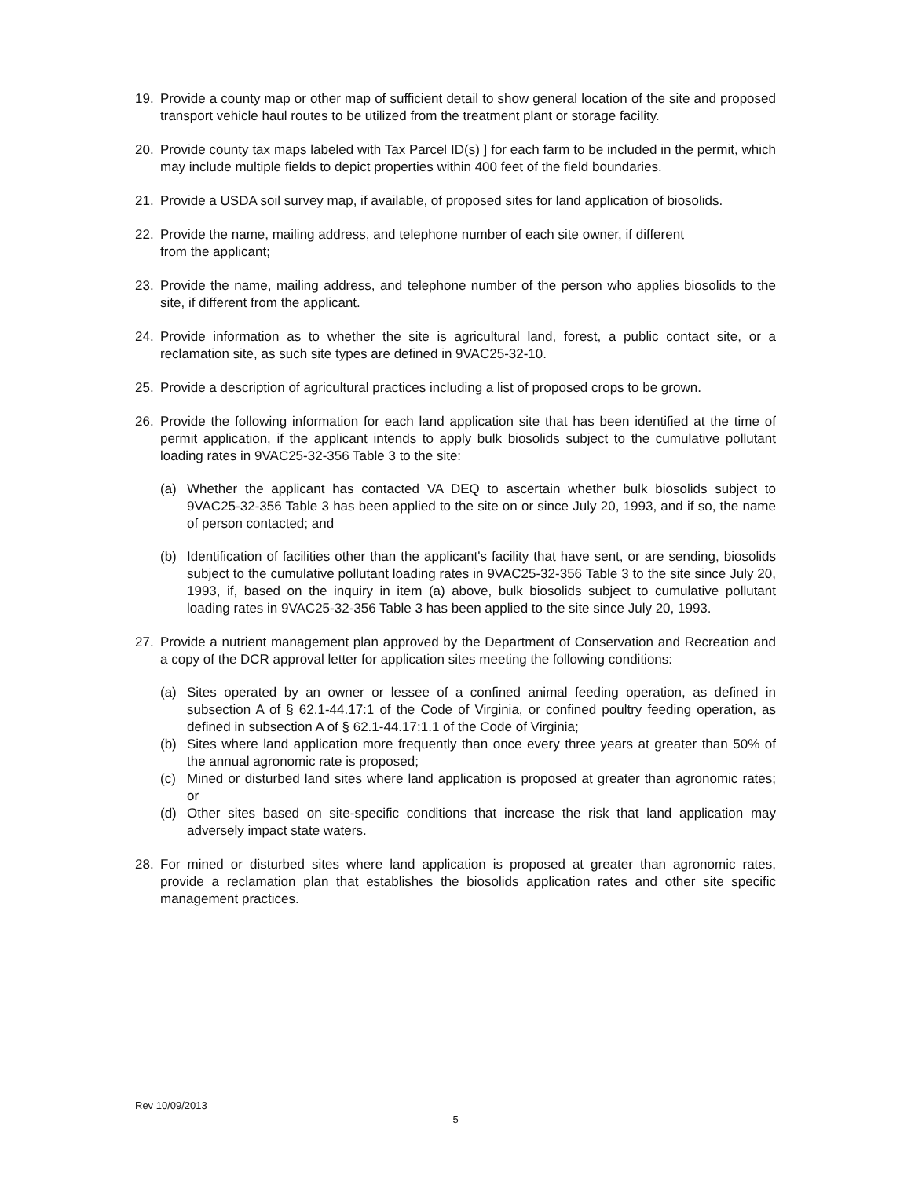19. Provide a county map or other map of sufficient detail to show general location of the site and proposed transport vehicle haul routes to be utilized from the treatment plant or storage facility.
20. Provide county tax maps labeled with Tax Parcel ID(s) ] for each farm to be included in the permit, which may include multiple fields to depict properties within 400 feet of the field boundaries.
21. Provide a USDA soil survey map, if available, of proposed sites for land application of biosolids.
22. Provide the name, mailing address, and telephone number of each site owner, if different
from the applicant;
23. Provide the name, mailing address, and telephone number of the person who applies biosolids to the site, if different from the applicant.
24. Provide information as to whether the site is agricultural land, forest, a public contact site, or a reclamation site, as such site types are defined in 9VAC25-32-10.
25. Provide a description of agricultural practices including a list of proposed crops to be grown.
26. Provide the following information for each land application site that has been identified at the time of permit application, if the applicant intends to apply bulk biosolids subject to the cumulative pollutant loading rates in 9VAC25-32-356 Table 3 to the site:
(a) Whether the applicant has contacted VA DEQ to ascertain whether bulk biosolids subject to 9VAC25-32-356 Table 3 has been applied to the site on or since July 20, 1993, and if so, the name of person contacted; and
(b) Identification of facilities other than the applicant's facility that have sent, or are sending, biosolids subject to the cumulative pollutant loading rates in 9VAC25-32-356 Table 3 to the site since July 20, 1993, if, based on the inquiry in item (a) above, bulk biosolids subject to cumulative pollutant loading rates in 9VAC25-32-356 Table 3 has been applied to the site since July 20, 1993.
27. Provide a nutrient management plan approved by the Department of Conservation and Recreation and a copy of the DCR approval letter for application sites meeting the following conditions:
(a) Sites operated by an owner or lessee of a confined animal feeding operation, as defined in subsection A of § 62.1-44.17:1 of the Code of Virginia, or confined poultry feeding operation, as defined in subsection A of § 62.1-44.17:1.1 of the Code of Virginia;
(b) Sites where land application more frequently than once every three years at greater than 50% of the annual agronomic rate is proposed;
(c) Mined or disturbed land sites where land application is proposed at greater than agronomic rates; or
(d) Other sites based on site-specific conditions that increase the risk that land application may adversely impact state waters.
28. For mined or disturbed sites where land application is proposed at greater than agronomic rates, provide a reclamation plan that establishes the biosolids application rates and other site specific management practices.
Rev 10/09/2013
5